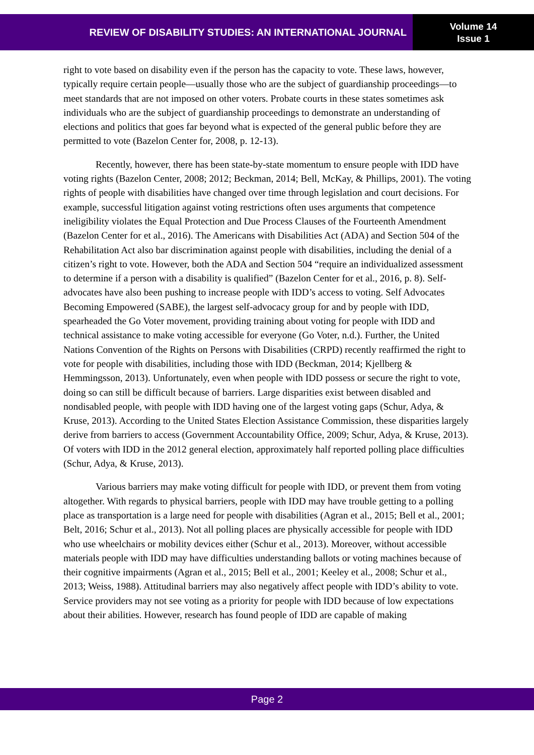REVIEW OF DISABILITY STUDIES: AN INTERNATIONAL JOURNAL
Volume 14
Issue 1
right to vote based on disability even if the person has the capacity to vote. These laws, however, typically require certain people—usually those who are the subject of guardianship proceedings—to meet standards that are not imposed on other voters. Probate courts in these states sometimes ask individuals who are the subject of guardianship proceedings to demonstrate an understanding of elections and politics that goes far beyond what is expected of the general public before they are permitted to vote (Bazelon Center for, 2008, p. 12-13).
Recently, however, there has been state-by-state momentum to ensure people with IDD have voting rights (Bazelon Center, 2008; 2012; Beckman, 2014; Bell, McKay, & Phillips, 2001). The voting rights of people with disabilities have changed over time through legislation and court decisions. For example, successful litigation against voting restrictions often uses arguments that competence ineligibility violates the Equal Protection and Due Process Clauses of the Fourteenth Amendment (Bazelon Center for et al., 2016). The Americans with Disabilities Act (ADA) and Section 504 of the Rehabilitation Act also bar discrimination against people with disabilities, including the denial of a citizen’s right to vote. However, both the ADA and Section 504 “require an individualized assessment to determine if a person with a disability is qualified” (Bazelon Center for et al., 2016, p. 8). Self-advocates have also been pushing to increase people with IDD’s access to voting. Self Advocates Becoming Empowered (SABE), the largest self-advocacy group for and by people with IDD, spearheaded the Go Voter movement, providing training about voting for people with IDD and technical assistance to make voting accessible for everyone (Go Voter, n.d.). Further, the United Nations Convention of the Rights on Persons with Disabilities (CRPD) recently reaffirmed the right to vote for people with disabilities, including those with IDD (Beckman, 2014; Kjellberg & Hemmingsson, 2013). Unfortunately, even when people with IDD possess or secure the right to vote, doing so can still be difficult because of barriers. Large disparities exist between disabled and nondisabled people, with people with IDD having one of the largest voting gaps (Schur, Adya, & Kruse, 2013). According to the United States Election Assistance Commission, these disparities largely derive from barriers to access (Government Accountability Office, 2009; Schur, Adya, & Kruse, 2013). Of voters with IDD in the 2012 general election, approximately half reported polling place difficulties (Schur, Adya, & Kruse, 2013).
Various barriers may make voting difficult for people with IDD, or prevent them from voting altogether. With regards to physical barriers, people with IDD may have trouble getting to a polling place as transportation is a large need for people with disabilities (Agran et al., 2015; Bell et al., 2001; Belt, 2016; Schur et al., 2013). Not all polling places are physically accessible for people with IDD who use wheelchairs or mobility devices either (Schur et al., 2013). Moreover, without accessible materials people with IDD may have difficulties understanding ballots or voting machines because of their cognitive impairments (Agran et al., 2015; Bell et al., 2001; Keeley et al., 2008; Schur et al., 2013; Weiss, 1988). Attitudinal barriers may also negatively affect people with IDD’s ability to vote. Service providers may not see voting as a priority for people with IDD because of low expectations about their abilities. However, research has found people of IDD are capable of making
Page 2